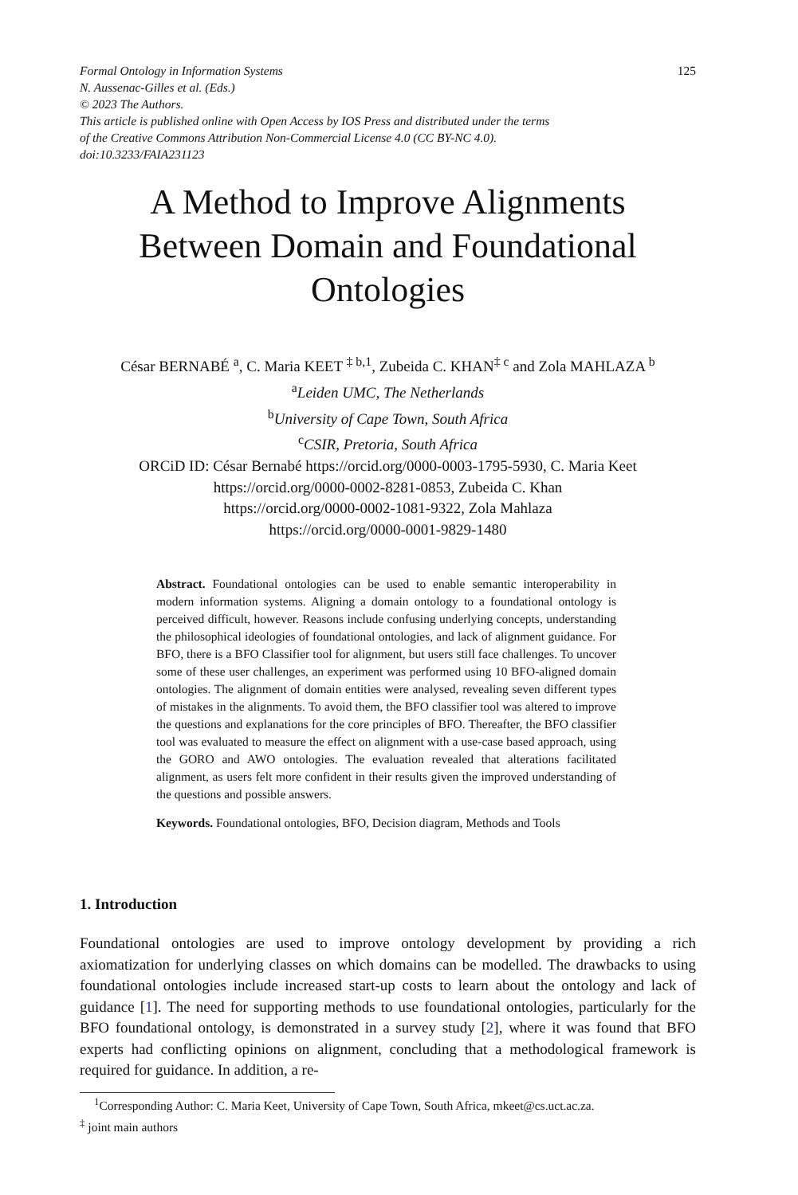Formal Ontology in Information Systems
N. Aussenac-Gilles et al. (Eds.)
© 2023 The Authors.
This article is published online with Open Access by IOS Press and distributed under the terms
of the Creative Commons Attribution Non-Commercial License 4.0 (CC BY-NC 4.0).
doi:10.3233/FAIA231123
125
A Method to Improve Alignments
Between Domain and Foundational
Ontologies
César BERNABÉ <sup>a</sup>, C. Maria KEET <sup>‡ b,1</sup>, Zubeida C. KHAN<sup>‡ c</sup> and Zola MAHLAZA <sup>b</sup>
<sup>a</sup> Leiden UMC, The Netherlands
<sup>b</sup> University of Cape Town, South Africa
<sup>c</sup> CSIR, Pretoria, South Africa
ORCiD ID: César Bernabé https://orcid.org/0000-0003-1795-5930, C. Maria Keet
https://orcid.org/0000-0002-8281-0853, Zubeida C. Khan
https://orcid.org/0000-0002-1081-9322, Zola Mahlaza
https://orcid.org/0000-0001-9829-1480
Abstract. Foundational ontologies can be used to enable semantic interoperability in modern information systems. Aligning a domain ontology to a foundational ontology is perceived difficult, however. Reasons include confusing underlying concepts, understanding the philosophical ideologies of foundational ontologies, and lack of alignment guidance. For BFO, there is a BFO Classifier tool for alignment, but users still face challenges. To uncover some of these user challenges, an experiment was performed using 10 BFO-aligned domain ontologies. The alignment of domain entities were analysed, revealing seven different types of mistakes in the alignments. To avoid them, the BFO classifier tool was altered to improve the questions and explanations for the core principles of BFO. Thereafter, the BFO classifier tool was evaluated to measure the effect on alignment with a use-case based approach, using the GORO and AWO ontologies. The evaluation revealed that alterations facilitated alignment, as users felt more confident in their results given the improved understanding of the questions and possible answers.
Keywords. Foundational ontologies, BFO, Decision diagram, Methods and Tools
1. Introduction
Foundational ontologies are used to improve ontology development by providing a rich axiomatization for underlying classes on which domains can be modelled. The drawbacks to using foundational ontologies include increased start-up costs to learn about the ontology and lack of guidance [1]. The need for supporting methods to use foundational ontologies, particularly for the BFO foundational ontology, is demonstrated in a survey study [2], where it was found that BFO experts had conflicting opinions on alignment, concluding that a methodological framework is required for guidance. In addition, a re-
<sup>1</sup> Corresponding Author: C. Maria Keet, University of Cape Town, South Africa, mkeet@cs.uct.ac.za.
<sup>‡</sup> joint main authors